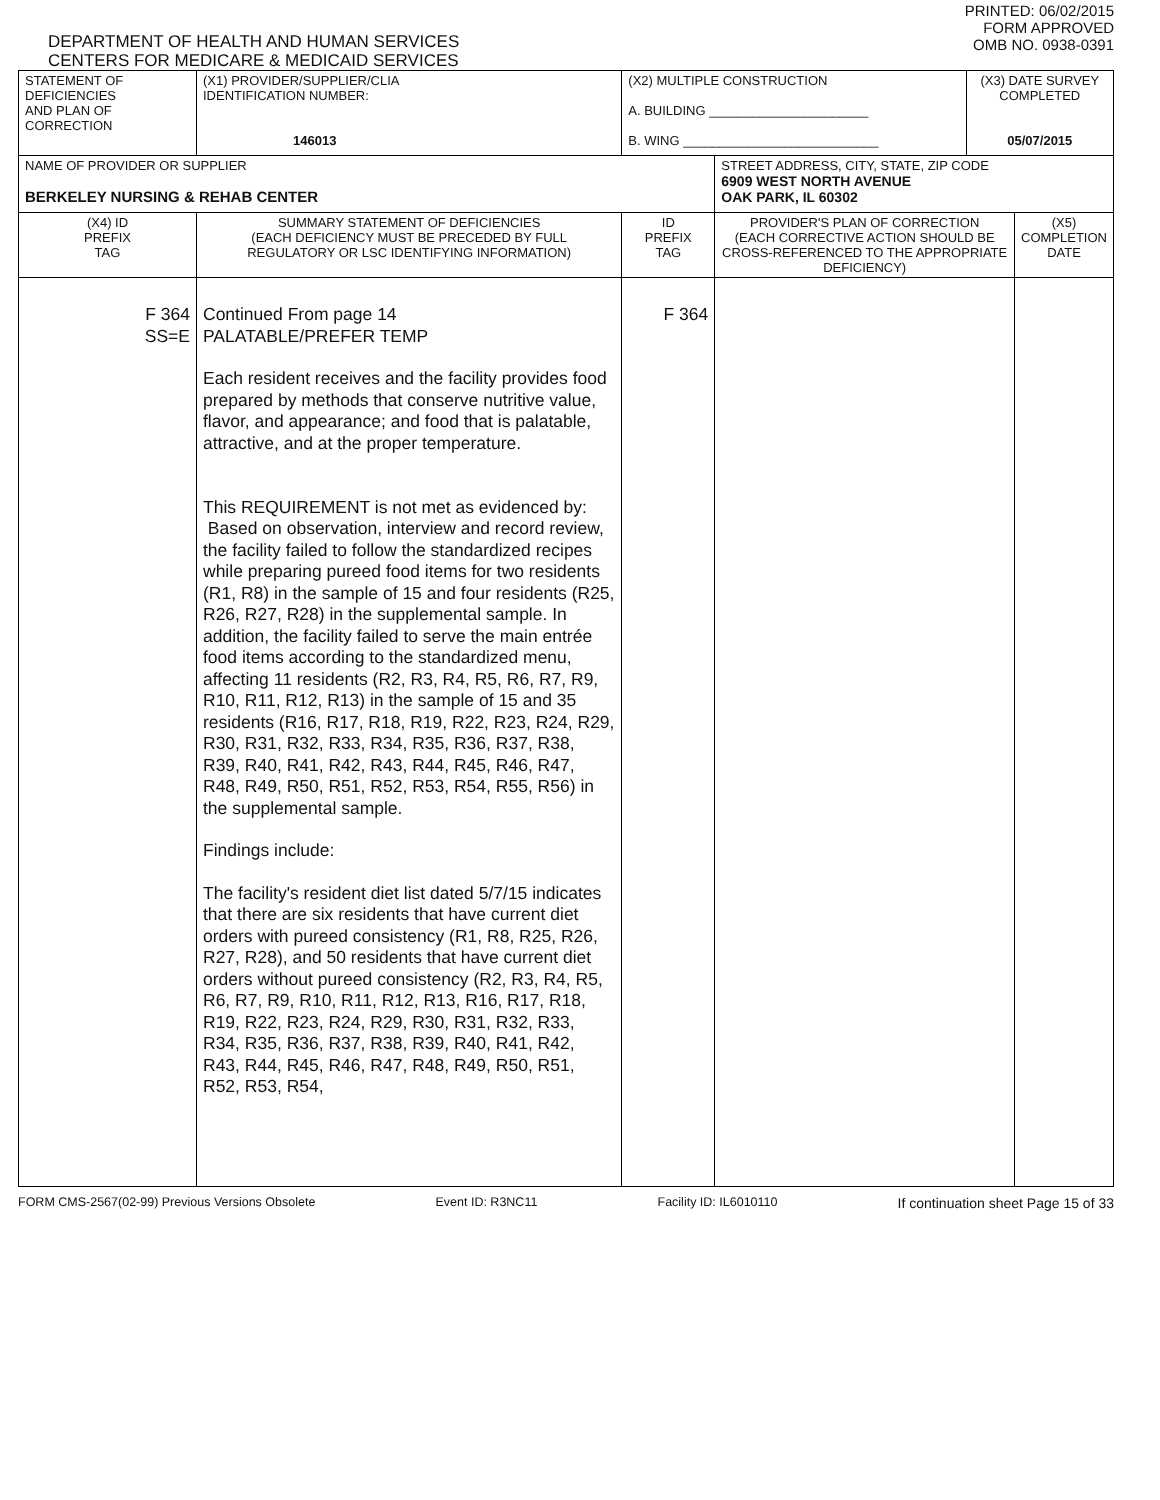DEPARTMENT OF HEALTH AND HUMAN SERVICES
CENTERS FOR MEDICARE & MEDICAID SERVICES
PRINTED: 06/02/2015
FORM APPROVED
OMB NO. 0938-0391
| STATEMENT OF DEFICIENCIES AND PLAN OF CORRECTION | (X1) PROVIDER/SUPPLIER/CLIA IDENTIFICATION NUMBER: 146013 | (X2) MULTIPLE CONSTRUCTION A. BUILDING ______________________ B. WING ___________________________ | | (X3) DATE SURVEY COMPLETED 05/07/2015 | |
| NAME OF PROVIDER OR SUPPLIER BERKELEY NURSING & REHAB CENTER | | | STREET ADDRESS, CITY, STATE, ZIP CODE 6909 WEST NORTH AVENUE OAK PARK, IL 60302 | | |
| (X4) ID PREFIX TAG | SUMMARY STATEMENT OF DEFICIENCIES (EACH DEFICIENCY MUST BE PRECEDED BY FULL REGULATORY OR LSC IDENTIFYING INFORMATION) | ID PREFIX TAG | PROVIDER'S PLAN OF CORRECTION (EACH CORRECTIVE ACTION SHOULD BE CROSS-REFERENCED TO THE APPROPRIATE DEFICIENCY) | | (X5) COMPLETION DATE |
| F 364 SS=E | Continued From page 14 PALATABLE/PREFER TEMP Each resident receives and the facility provides food prepared by methods that conserve nutritive value, flavor, and appearance; and food that is palatable, attractive, and at the proper temperature. This REQUIREMENT is not met as evidenced by: Based on observation, interview and record review, the facility failed to follow the standardized recipes while preparing pureed food items for two residents (R1, R8) in the sample of 15 and four residents (R25, R26, R27, R28) in the supplemental sample. In addition, the facility failed to serve the main entrée food items according to the standardized menu, affecting 11 residents (R2, R3, R4, R5, R6, R7, R9, R10, R11, R12, R13) in the sample of 15 and 35 residents (R16, R17, R18, R19, R22, R23, R24, R29, R30, R31, R32, R33, R34, R35, R36, R37, R38, R39, R40, R41, R42, R43, R44, R45, R46, R47, R48, R49, R50, R51, R52, R53, R54, R55, R56) in the supplemental sample. Findings include: The facility's resident diet list dated 5/7/15 indicates that there are six residents that have current diet orders with pureed consistency (R1, R8, R25, R26, R27, R28), and 50 residents that have current diet orders without pureed consistency (R2, R3, R4, R5, R6, R7, R9, R10, R11, R12, R13, R16, R17, R18, R19, R22, R23, R24, R29, R30, R31, R32, R33, R34, R35, R36, R37, R38, R39, R40, R41, R42, R43, R44, R45, R46, R47, R48, R49, R50, R51, R52, R53, R54, | F 364 | | | |
FORM CMS-2567(02-99) Previous Versions Obsolete Event ID: R3NC11 Facility ID: IL6010110 If continuation sheet Page 15 of 33